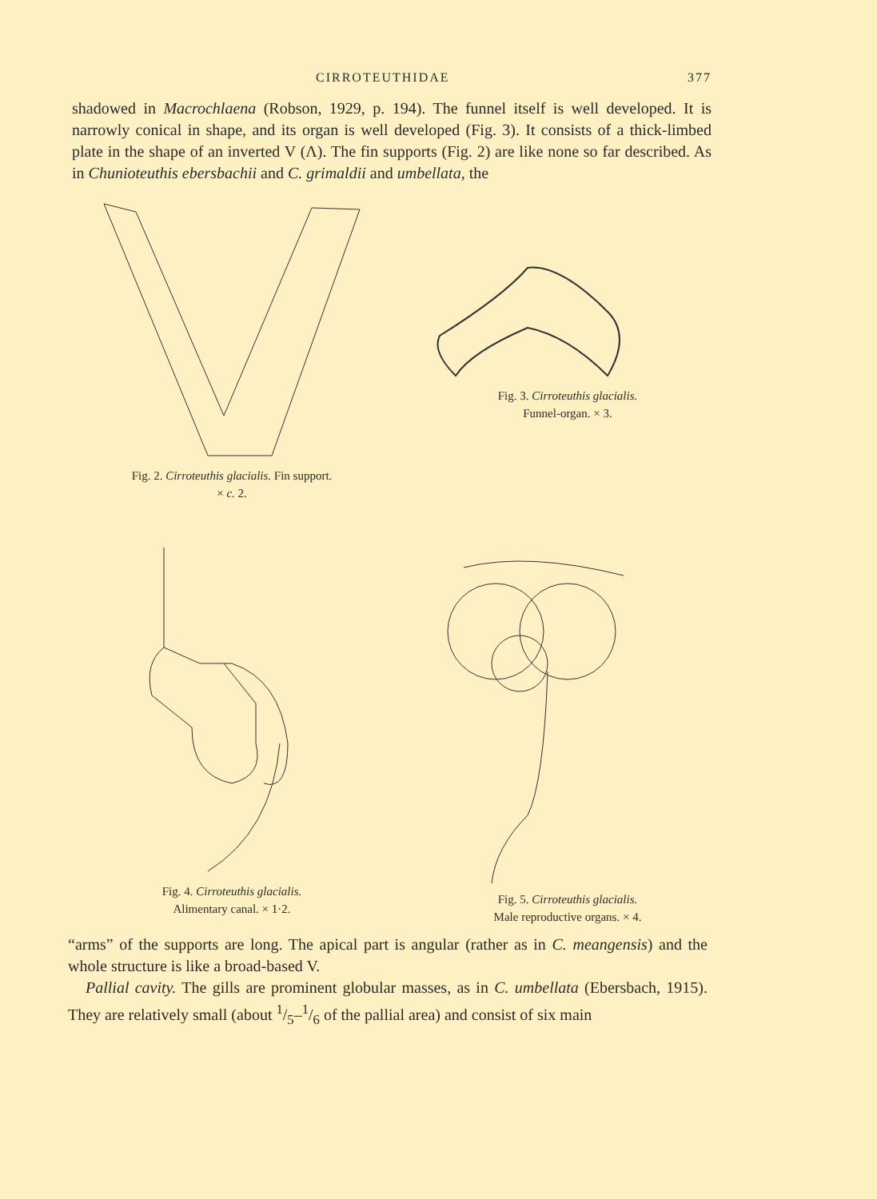CIRROTEUTHIDAE 377
shadowed in Macrochlaena (Robson, 1929, p. 194). The funnel itself is well developed. It is narrowly conical in shape, and its organ is well developed (Fig. 3). It consists of a thick-limbed plate in the shape of an inverted V (Λ). The fin supports (Fig. 2) are like none so far described. As in Chunioteuthis ebersbachii and C. grimaldii and umbellata, the
Fig. 2. Cirroteuthis glacialis. Fin support.
× c. 2.
Fig. 3. Cirroteuthis glacialis.
Funnel-organ. × 3.
Fig. 4. Cirroteuthis glacialis.
Alimentary canal. × 1·2.
Fig. 5. Cirroteuthis glacialis.
Male reproductive organs. × 4.
“arms” of the supports are long. The apical part is angular (rather as in C. meangensis) and the whole structure is like a broad-based V.
Pallial cavity. The gills are prominent globular masses, as in C. umbellata (Ebersbach, 1915). They are relatively small (about 1/5–1/6 of the pallial area) and consist of six main